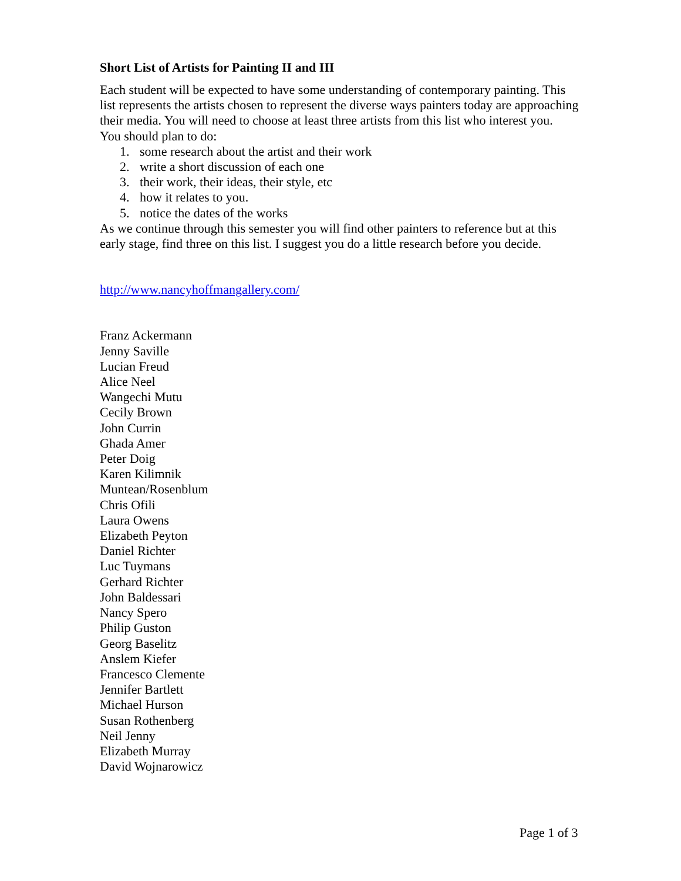Short List of Artists for Painting II and III
Each student will be expected to have some understanding of contemporary painting. This list represents the artists chosen to represent the diverse ways painters today are approaching their media. You will need to choose at least three artists from this list who interest you.
You should plan to do:
1. some research about the artist and their work
2. write a short discussion of each one
3. their work, their ideas, their style, etc
4. how it relates to you.
5. notice the dates of the works
As we continue through this semester you will find other painters to reference but at this early stage, find three on this list. I suggest you do a little research before you decide.
http://www.nancyhoffmangallery.com/
Franz Ackermann
Jenny Saville
Lucian Freud
Alice Neel
Wangechi Mutu
Cecily Brown
John Currin
Ghada Amer
Peter Doig
Karen Kilimnik
Muntean/Rosenblum
Chris Ofili
Laura Owens
Elizabeth Peyton
Daniel Richter
Luc Tuymans
Gerhard Richter
John Baldessari
Nancy Spero
Philip Guston
Georg Baselitz
Anslem Kiefer
Francesco Clemente
Jennifer Bartlett
Michael Hurson
Susan Rothenberg
Neil Jenny
Elizabeth Murray
David Wojnarowicz
Page 1 of 3